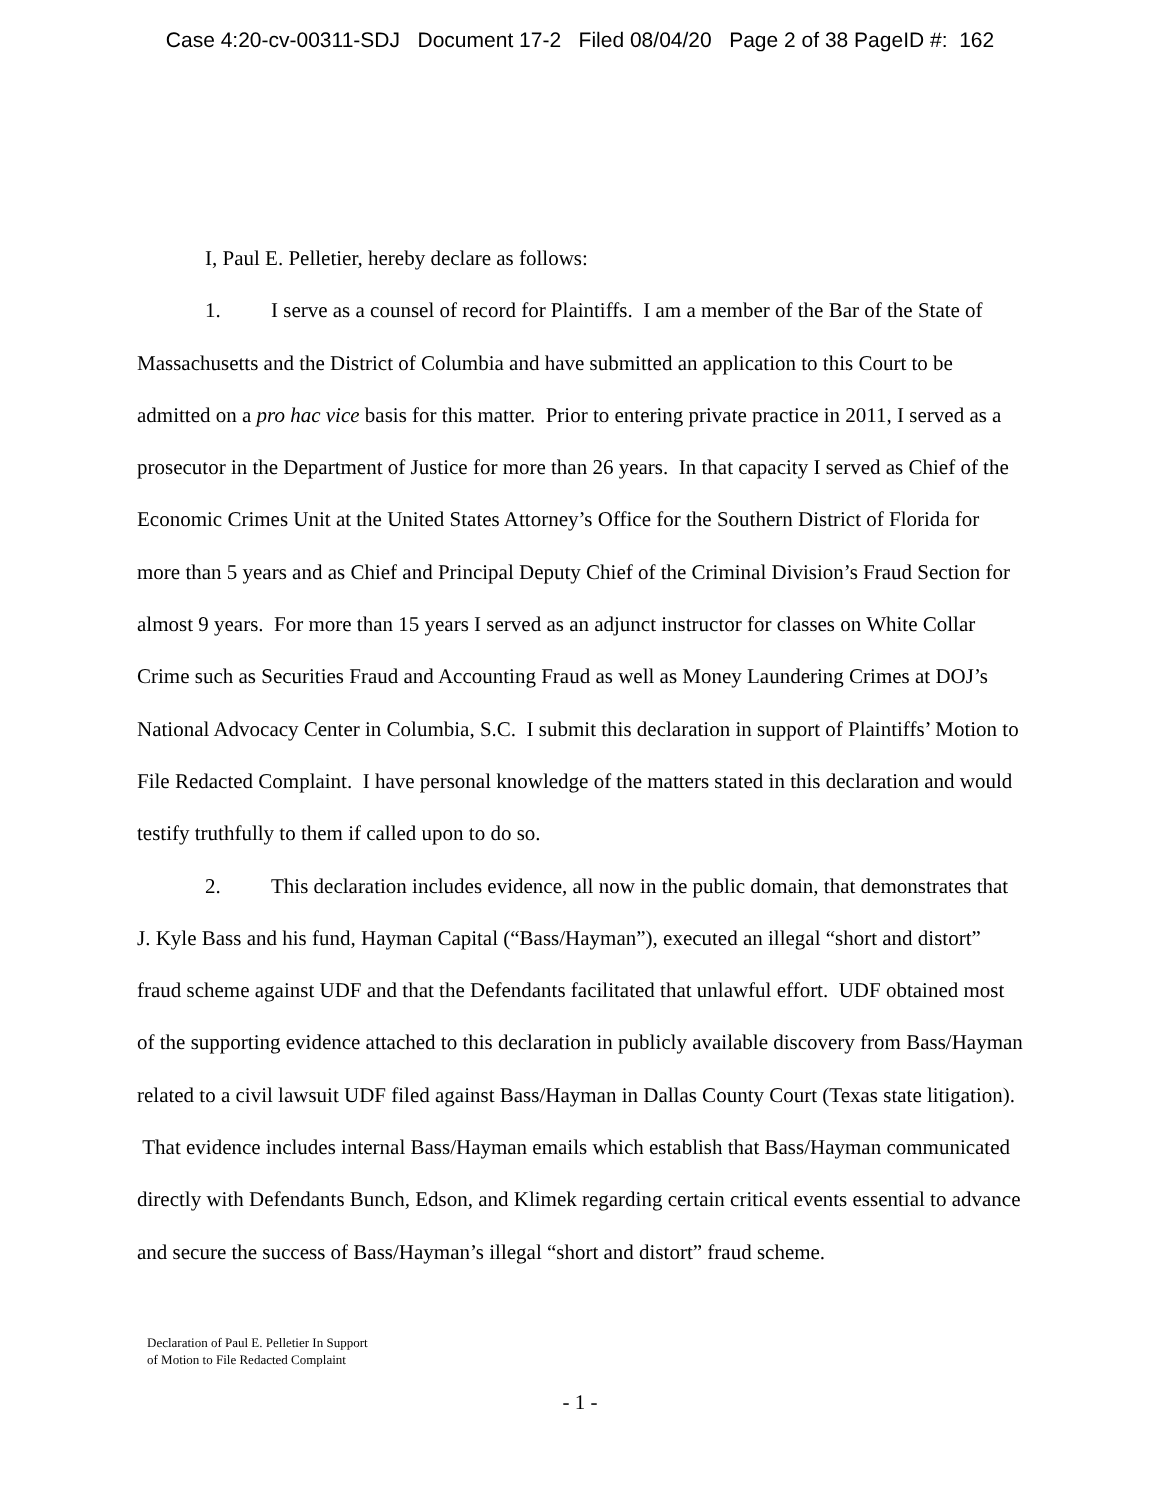Case 4:20-cv-00311-SDJ Document 17-2 Filed 08/04/20 Page 2 of 38 PageID #: 162
I, Paul E. Pelletier, hereby declare as follows:
1. I serve as a counsel of record for Plaintiffs. I am a member of the Bar of the State of Massachusetts and the District of Columbia and have submitted an application to this Court to be admitted on a pro hac vice basis for this matter. Prior to entering private practice in 2011, I served as a prosecutor in the Department of Justice for more than 26 years. In that capacity I served as Chief of the Economic Crimes Unit at the United States Attorney’s Office for the Southern District of Florida for more than 5 years and as Chief and Principal Deputy Chief of the Criminal Division’s Fraud Section for almost 9 years. For more than 15 years I served as an adjunct instructor for classes on White Collar Crime such as Securities Fraud and Accounting Fraud as well as Money Laundering Crimes at DOJ’s National Advocacy Center in Columbia, S.C. I submit this declaration in support of Plaintiffs’ Motion to File Redacted Complaint. I have personal knowledge of the matters stated in this declaration and would testify truthfully to them if called upon to do so.
2. This declaration includes evidence, all now in the public domain, that demonstrates that J. Kyle Bass and his fund, Hayman Capital (“Bass/Hayman”), executed an illegal “short and distort” fraud scheme against UDF and that the Defendants facilitated that unlawful effort. UDF obtained most of the supporting evidence attached to this declaration in publicly available discovery from Bass/Hayman related to a civil lawsuit UDF filed against Bass/Hayman in Dallas County Court (Texas state litigation). That evidence includes internal Bass/Hayman emails which establish that Bass/Hayman communicated directly with Defendants Bunch, Edson, and Klimek regarding certain critical events essential to advance and secure the success of Bass/Hayman’s illegal “short and distort” fraud scheme.
Declaration of Paul E. Pelletier In Support
of Motion to File Redacted Complaint
- 1 -